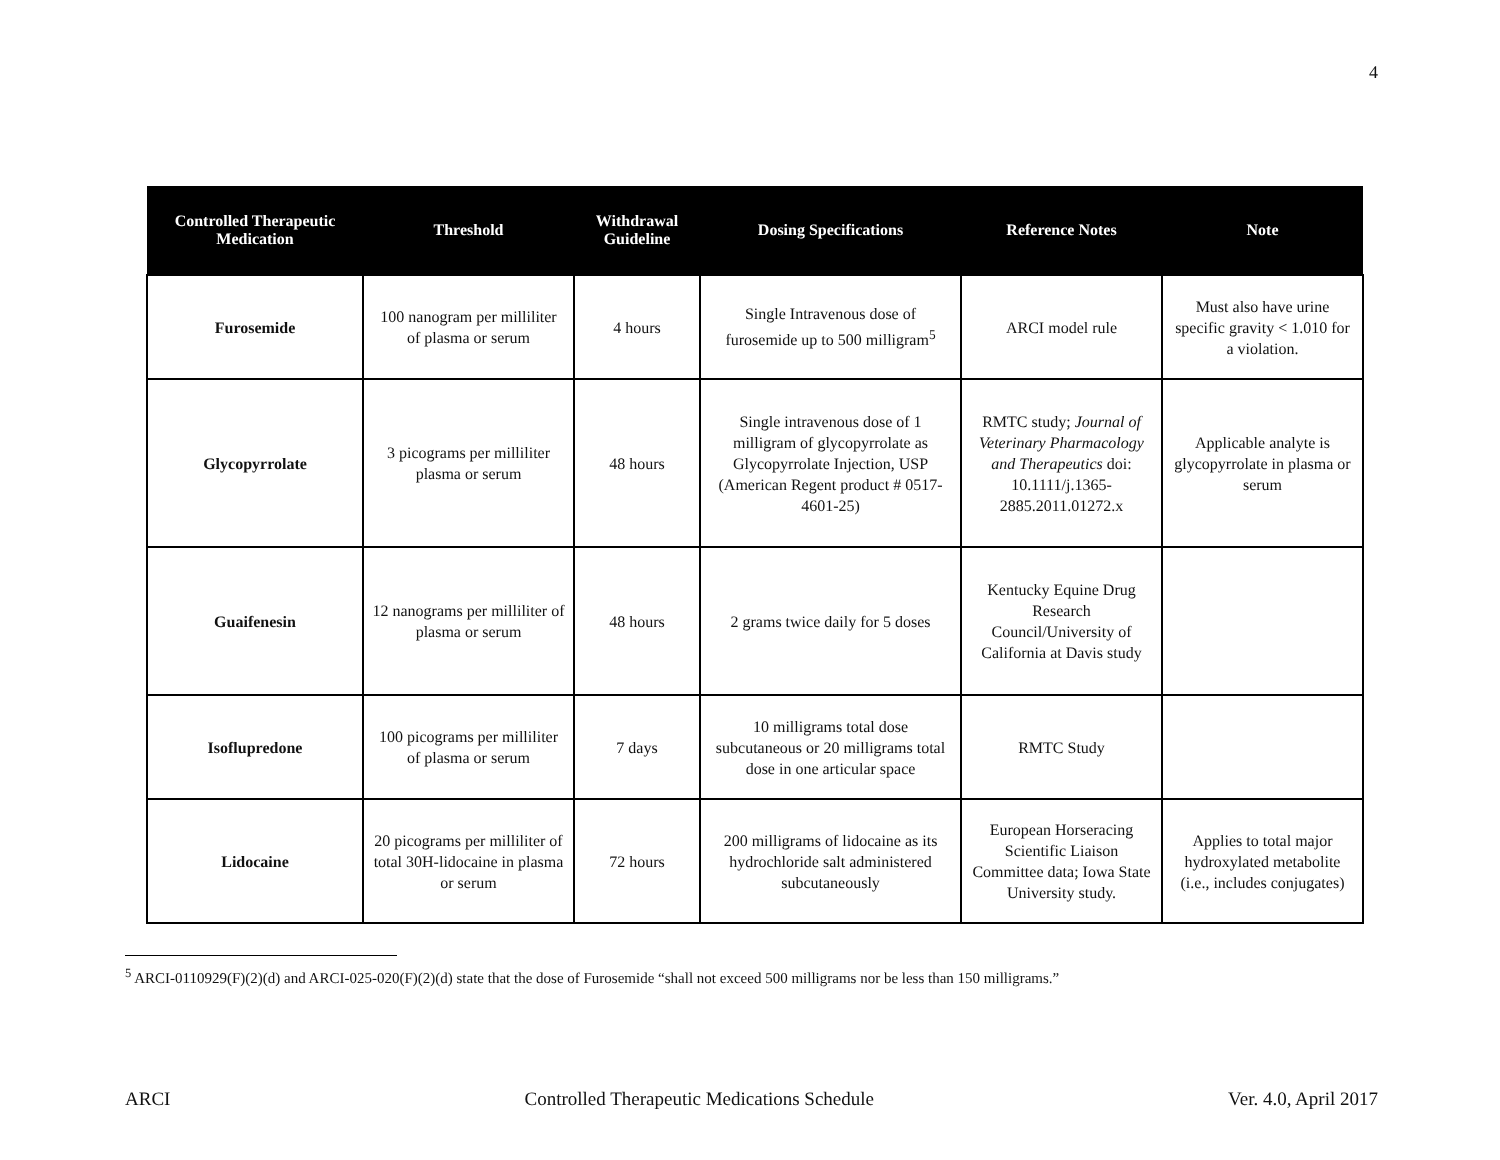4
| Controlled Therapeutic Medication | Threshold | Withdrawal Guideline | Dosing Specifications | Reference Notes | Note |
| --- | --- | --- | --- | --- | --- |
| Furosemide | 100 nanogram per milliliter of plasma or serum | 4 hours | Single Intravenous dose of furosemide up to 500 milligram<sup>5</sup> | ARCI model rule | Must also have urine specific gravity < 1.010 for a violation. |
| Glycopyrrolate | 3 picograms per milliliter plasma or serum | 48 hours | Single intravenous dose of 1 milligram of glycopyrrolate as Glycopyrrolate Injection, USP (American Regent product # 0517-4601-25) | RMTC study; Journal of Veterinary Pharmacology and Therapeutics doi: 10.1111/j.1365-2885.2011.01272.x | Applicable analyte is glycopyrrolate in plasma or serum |
| Guaifenesin | 12 nanograms per milliliter of plasma or serum | 48 hours | 2 grams twice daily for 5 doses | Kentucky Equine Drug Research Council/University of California at Davis study | |
| Isoflupredone | 100 picograms per milliliter of plasma or serum | 7 days | 10 milligrams total dose subcutaneous or 20 milligrams total dose in one articular space | RMTC Study | |
| Lidocaine | 20 picograms per milliliter of total 30H-lidocaine in plasma or serum | 72 hours | 200 milligrams of lidocaine as its hydrochloride salt administered subcutaneously | European Horseracing Scientific Liaison Committee data; Iowa State University study. | Applies to total major hydroxylated metabolite (i.e., includes conjugates) |
<sup>5</sup> ARCI-0110929(F)(2)(d) and ARCI-025-020(F)(2)(d) state that the dose of Furosemide “shall not exceed 500 milligrams nor be less than 150 milligrams.”
ARCI Controlled Therapeutic Medications Schedule Ver. 4.0, April 2017